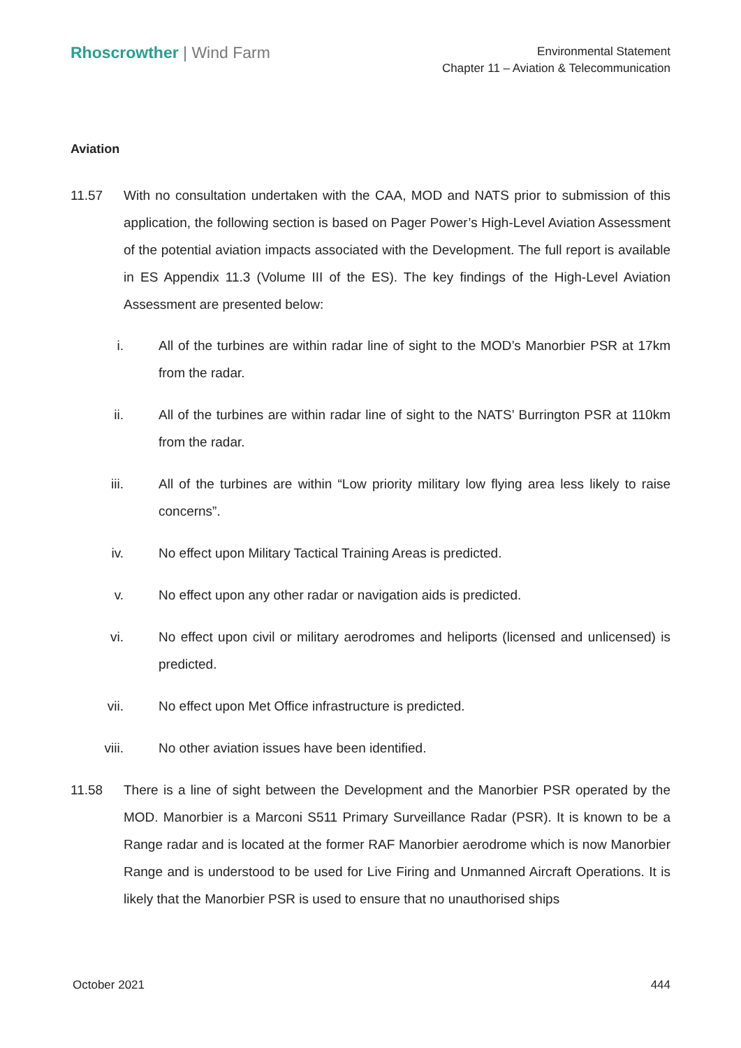Rhoscrowther | Wind Farm
Environmental Statement
Chapter 11 – Aviation & Telecommunication
Aviation
11.57 With no consultation undertaken with the CAA, MOD and NATS prior to submission of this application, the following section is based on Pager Power’s High-Level Aviation Assessment of the potential aviation impacts associated with the Development. The full report is available in ES Appendix 11.3 (Volume III of the ES). The key findings of the High-Level Aviation Assessment are presented below:
i. All of the turbines are within radar line of sight to the MOD’s Manorbier PSR at 17km from the radar.
ii. All of the turbines are within radar line of sight to the NATS’ Burrington PSR at 110km from the radar.
iii. All of the turbines are within “Low priority military low flying area less likely to raise concerns”.
iv. No effect upon Military Tactical Training Areas is predicted.
v. No effect upon any other radar or navigation aids is predicted.
vi. No effect upon civil or military aerodromes and heliports (licensed and unlicensed) is predicted.
vii. No effect upon Met Office infrastructure is predicted.
viii. No other aviation issues have been identified.
11.58 There is a line of sight between the Development and the Manorbier PSR operated by the MOD. Manorbier is a Marconi S511 Primary Surveillance Radar (PSR). It is known to be a Range radar and is located at the former RAF Manorbier aerodrome which is now Manorbier Range and is understood to be used for Live Firing and Unmanned Aircraft Operations. It is likely that the Manorbier PSR is used to ensure that no unauthorised ships
October 2021 444